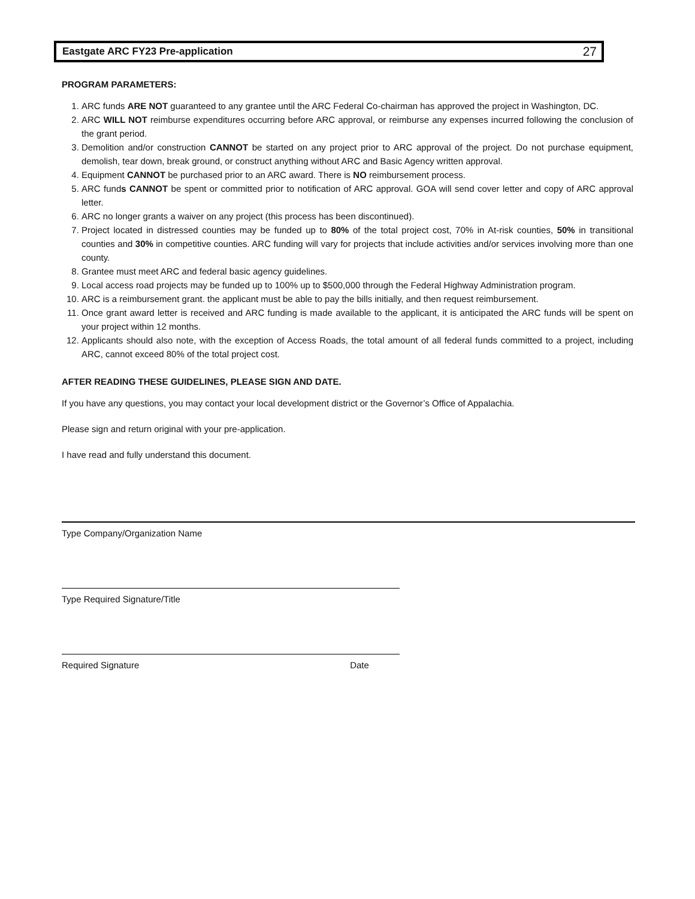Eastgate ARC FY23 Pre-application 27
PROGRAM PARAMETERS:
1. ARC funds ARE NOT guaranteed to any grantee until the ARC Federal Co-chairman has approved the project in Washington, DC.
2. ARC WILL NOT reimburse expenditures occurring before ARC approval, or reimburse any expenses incurred following the conclusion of the grant period.
3. Demolition and/or construction CANNOT be started on any project prior to ARC approval of the project. Do not purchase equipment, demolish, tear down, break ground, or construct anything without ARC and Basic Agency written approval.
4. Equipment CANNOT be purchased prior to an ARC award. There is NO reimbursement process.
5. ARC funds CANNOT be spent or committed prior to notification of ARC approval. GOA will send cover letter and copy of ARC approval letter.
6. ARC no longer grants a waiver on any project (this process has been discontinued).
7. Project located in distressed counties may be funded up to 80% of the total project cost, 70% in At-risk counties, 50% in transitional counties and 30% in competitive counties. ARC funding will vary for projects that include activities and/or services involving more than one county.
8. Grantee must meet ARC and federal basic agency guidelines.
9. Local access road projects may be funded up to 100% up to $500,000 through the Federal Highway Administration program.
10. ARC is a reimbursement grant. the applicant must be able to pay the bills initially, and then request reimbursement.
11. Once grant award letter is received and ARC funding is made available to the applicant, it is anticipated the ARC funds will be spent on your project within 12 months.
12. Applicants should also note, with the exception of Access Roads, the total amount of all federal funds committed to a project, including ARC, cannot exceed 80% of the total project cost.
AFTER READING THESE GUIDELINES, PLEASE SIGN AND DATE.
If you have any questions, you may contact your local development district or the Governor’s Office of Appalachia.
Please sign and return original with your pre-application.
I have read and fully understand this document.
Type Company/Organization Name
Type Required Signature/Title
Required Signature Date